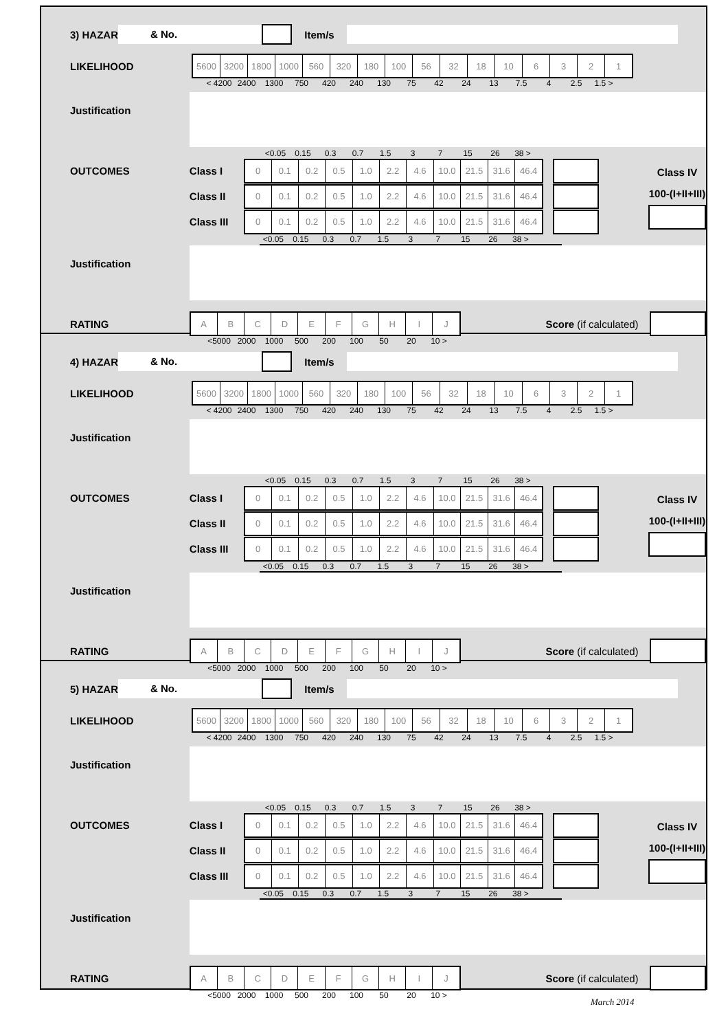3) HAZARD
& No.
Item/s
LIKELIHOOD
| 5600 | 3200 | 1800 | 1000 | 560 | 320 | 180 | 100 | 56 | 32 | 18 | 10 | 6 | 3 | 2 | 1 |
< 4200 2400 1300 750 420 240 130 75 42 24 13 7.5 4 2.5 1.5 >
Justification
<0.05 0.15 0.3 0.7 1.5 3 7 15 26 38 >
OUTCOMES
Class I
| 0 | 0.1 | 0.2 | 0.5 | 1.0 | 2.2 | 4.6 | 10.0 | 21.5 | 31.6 | 46.4 |
Class II
| 0 | 0.1 | 0.2 | 0.5 | 1.0 | 2.2 | 4.6 | 10.0 | 21.5 | 31.6 | 46.4 |
Class III
| 0 | 0.1 | 0.2 | 0.5 | 1.0 | 2.2 | 4.6 | 10.0 | 21.5 | 31.6 | 46.4 |
<0.05 0.15 0.3 0.7 1.5 3 7 15 26 38 >
Class IV
100-(I+II+III)
Justification
RATING
| A | B | C | D | E | F | G | H | I | J |
Score (if calculated)
<5000 2000 1000 500 200 100 50 20 10 >
4) HAZARD
& No.
Item/s
LIKELIHOOD
| 5600 | 3200 | 1800 | 1000 | 560 | 320 | 180 | 100 | 56 | 32 | 18 | 10 | 6 | 3 | 2 | 1 |
< 4200 2400 1300 750 420 240 130 75 42 24 13 7.5 4 2.5 1.5 >
Justification
<0.05 0.15 0.3 0.7 1.5 3 7 15 26 38 >
OUTCOMES
Class I
| 0 | 0.1 | 0.2 | 0.5 | 1.0 | 2.2 | 4.6 | 10.0 | 21.5 | 31.6 | 46.4 |
Class II
| 0 | 0.1 | 0.2 | 0.5 | 1.0 | 2.2 | 4.6 | 10.0 | 21.5 | 31.6 | 46.4 |
Class III
| 0 | 0.1 | 0.2 | 0.5 | 1.0 | 2.2 | 4.6 | 10.0 | 21.5 | 31.6 | 46.4 |
<0.05 0.15 0.3 0.7 1.5 3 7 15 26 38 >
Class IV
100-(I+II+III)
Justification
RATING
| A | B | C | D | E | F | G | H | I | J |
Score (if calculated)
<5000 2000 1000 500 200 100 50 20 10 >
5) HAZARD
& No.
Item/s
LIKELIHOOD
| 5600 | 3200 | 1800 | 1000 | 560 | 320 | 180 | 100 | 56 | 32 | 18 | 10 | 6 | 3 | 2 | 1 |
< 4200 2400 1300 750 420 240 130 75 42 24 13 7.5 4 2.5 1.5 >
Justification
<0.05 0.15 0.3 0.7 1.5 3 7 15 26 38 >
OUTCOMES
Class I
| 0 | 0.1 | 0.2 | 0.5 | 1.0 | 2.2 | 4.6 | 10.0 | 21.5 | 31.6 | 46.4 |
Class II
| 0 | 0.1 | 0.2 | 0.5 | 1.0 | 2.2 | 4.6 | 10.0 | 21.5 | 31.6 | 46.4 |
Class III
| 0 | 0.1 | 0.2 | 0.5 | 1.0 | 2.2 | 4.6 | 10.0 | 21.5 | 31.6 | 46.4 |
<0.05 0.15 0.3 0.7 1.5 3 7 15 26 38 >
Class IV
100-(I+II+III)
Justification
RATING
| A | B | C | D | E | F | G | H | I | J |
Score (if calculated)
<5000 2000 1000 500 200 100 50 20 10 >
March 2014